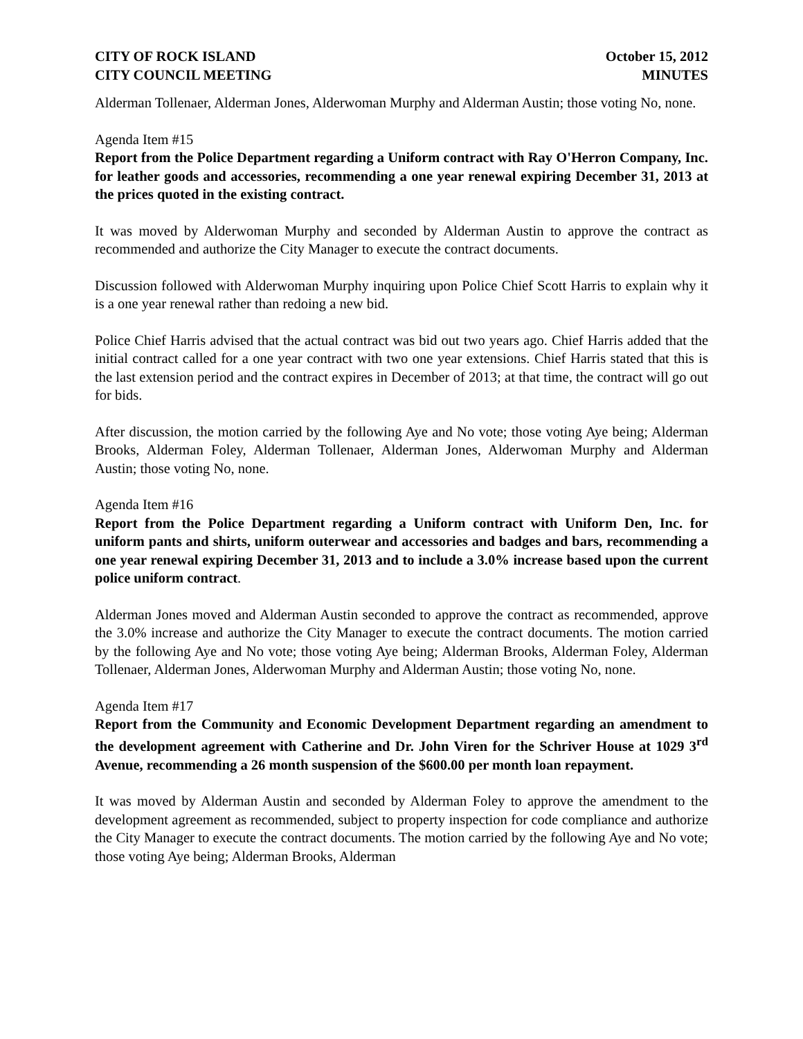CITY OF ROCK ISLAND
CITY COUNCIL MEETING
October 15, 2012
MINUTES
Alderman Tollenaer, Alderman Jones, Alderwoman Murphy and Alderman Austin; those voting No, none.
Agenda Item #15
Report from the Police Department regarding a Uniform contract with Ray O'Herron Company, Inc. for leather goods and accessories, recommending a one year renewal expiring December 31, 2013 at the prices quoted in the existing contract.
It was moved by Alderwoman Murphy and seconded by Alderman Austin to approve the contract as recommended and authorize the City Manager to execute the contract documents.
Discussion followed with Alderwoman Murphy inquiring upon Police Chief Scott Harris to explain why it is a one year renewal rather than redoing a new bid.
Police Chief Harris advised that the actual contract was bid out two years ago. Chief Harris added that the initial contract called for a one year contract with two one year extensions. Chief Harris stated that this is the last extension period and the contract expires in December of 2013; at that time, the contract will go out for bids.
After discussion, the motion carried by the following Aye and No vote; those voting Aye being; Alderman Brooks, Alderman Foley, Alderman Tollenaer, Alderman Jones, Alderwoman Murphy and Alderman Austin; those voting No, none.
Agenda Item #16
Report from the Police Department regarding a Uniform contract with Uniform Den, Inc. for uniform pants and shirts, uniform outerwear and accessories and badges and bars, recommending a one year renewal expiring December 31, 2013 and to include a 3.0% increase based upon the current police uniform contract.
Alderman Jones moved and Alderman Austin seconded to approve the contract as recommended, approve the 3.0% increase and authorize the City Manager to execute the contract documents. The motion carried by the following Aye and No vote; those voting Aye being; Alderman Brooks, Alderman Foley, Alderman Tollenaer, Alderman Jones, Alderwoman Murphy and Alderman Austin; those voting No, none.
Agenda Item #17
Report from the Community and Economic Development Department regarding an amendment to the development agreement with Catherine and Dr. John Viren for the Schriver House at 1029 3<sup>rd</sup> Avenue, recommending a 26 month suspension of the $600.00 per month loan repayment.
It was moved by Alderman Austin and seconded by Alderman Foley to approve the amendment to the development agreement as recommended, subject to property inspection for code compliance and authorize the City Manager to execute the contract documents. The motion carried by the following Aye and No vote; those voting Aye being; Alderman Brooks, Alderman